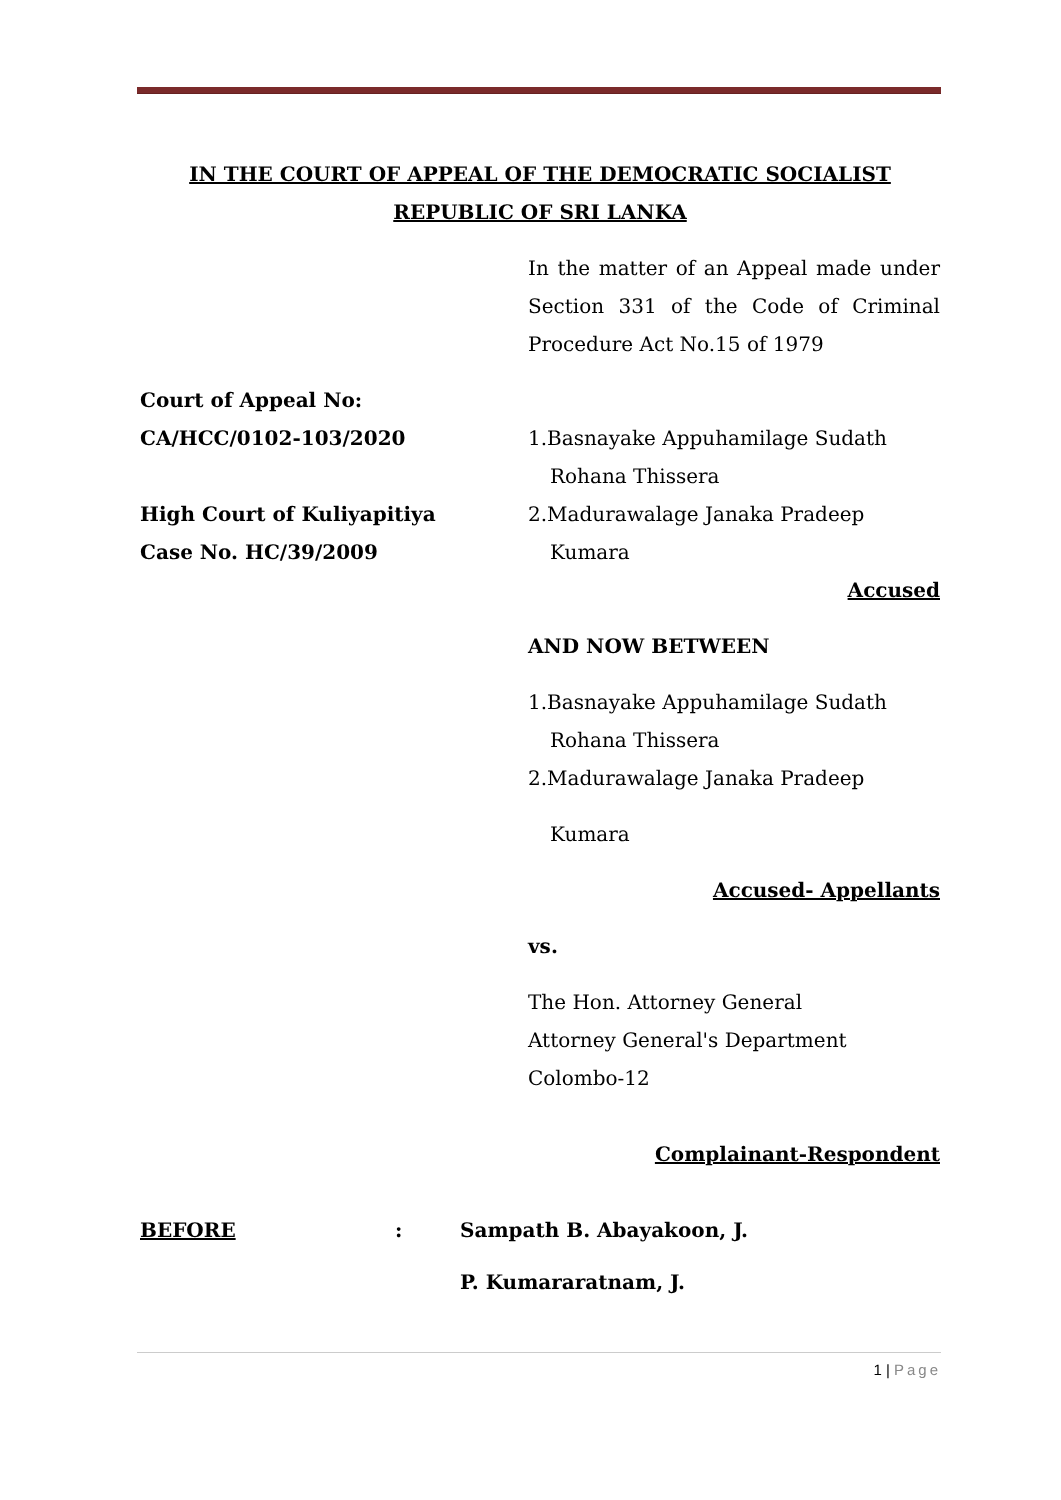IN THE COURT OF APPEAL OF THE DEMOCRATIC SOCIALIST
REPUBLIC OF SRI LANKA
In the matter of an Appeal made under Section 331 of the Code of Criminal Procedure Act No.15 of 1979
Court of Appeal No:
CA/HCC/0102-103/2020
High Court of Kuliyapitiya
Case No. HC/39/2009
1.Basnayake Appuhamilage Sudath
Rohana Thissera
2.Madurawalage Janaka Pradeep
Kumara
Accused
AND NOW BETWEEN
1.Basnayake Appuhamilage Sudath
Rohana Thissera
2.Madurawalage Janaka Pradeep
Kumara
Accused- Appellants
vs.
The Hon. Attorney General
Attorney General's Department
Colombo-12
Complainant-Respondent
BEFORE : Sampath B. Abayakoon, J.
P. Kumararatnam, J.
1 | Page